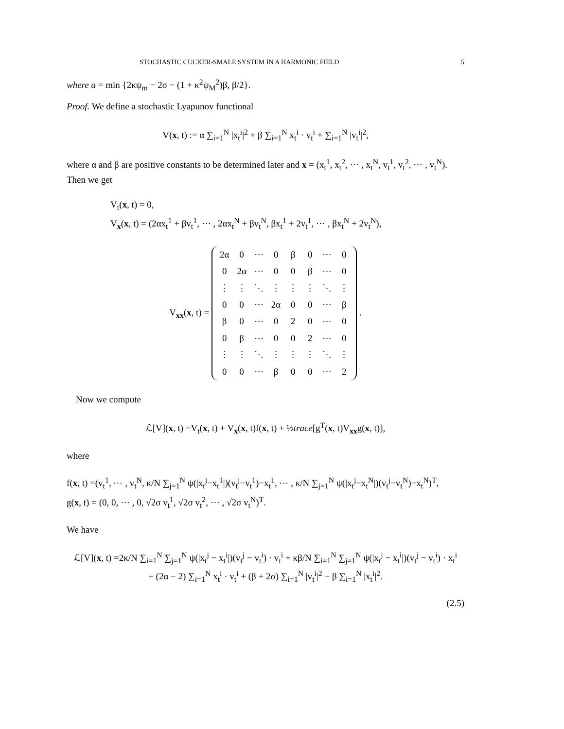STOCHASTIC CUCKER-SMALE SYSTEM IN A HARMONIC FIELD 5
where a = min {2κψ<sub>m</sub> − 2σ − (1 + κ<sup>2</sup>ψ<sub>M</sub><sup>2</sup>)β, β/2}.
Proof. We define a stochastic Lyapunov functional
V(x, t) := α ∑<sub>i=1</sub><sup>N</sup> |x<sub>t</sub><sup>i</sup>|<sup>2</sup> + β ∑<sub>i=1</sub><sup>N</sup> x<sub>t</sub><sup>i</sup> · v<sub>t</sub><sup>i</sup> + ∑<sub>i=1</sub><sup>N</sup> |v<sub>t</sub><sup>i</sup>|<sup>2</sup>,
where α and β are positive constants to be determined later and x = (x<sub>t</sub><sup>1</sup>, x<sub>t</sub><sup>2</sup>, ⋯ , x<sub>t</sub><sup>N</sup>, v<sub>t</sub><sup>1</sup>, v<sub>t</sub><sup>2</sup>, ⋯ , v<sub>t</sub><sup>N</sup>). Then we get
V<sub>t</sub>(x, t) = 0,
V<sub>x</sub>(x, t) = (2αx<sub>t</sub><sup>1</sup> + βv<sub>t</sub><sup>1</sup>, ⋯ , 2αx<sub>t</sub><sup>N</sup> + βv<sub>t</sub><sup>N</sup>, βx<sub>t</sub><sup>1</sup> + 2v<sub>t</sub><sup>1</sup>, ⋯ , βx<sub>t</sub><sup>N</sup> + 2v<sub>t</sub><sup>N</sup>),
V<sub>xx</sub>(x, t) =
| 2α | 0 | ⋯ | 0 | β | 0 | ⋯ | 0 |
| 0 | 2α | ⋯ | 0 | 0 | β | ⋯ | 0 |
| ⋮ | ⋮ | ⋱ | ⋮ | ⋮ | ⋮ | ⋱ | ⋮ |
| 0 | 0 | ⋯ | 2α | 0 | 0 | ⋯ | β |
| β | 0 | ⋯ | 0 | 2 | 0 | ⋯ | 0 |
| 0 | β | ⋯ | 0 | 0 | 2 | ⋯ | 0 |
| ⋮ | ⋮ | ⋱ | ⋮ | ⋮ | ⋮ | ⋱ | ⋮ |
| 0 | 0 | ⋯ | β | 0 | 0 | ⋯ | 2 |
.
Now we compute
ℒ[V](x, t) =V<sub>t</sub>(x, t) + V<sub>x</sub>(x, t)f(x, t) + ½trace[g<sup>T</sup>(x, t)V<sub>xx</sub>g(x, t)],
where
f(x, t) =(v<sub>t</sub><sup>1</sup>, ⋯ , v<sub>t</sub><sup>N</sup>, κ/N ∑<sub>j=1</sub><sup>N</sup> ψ(|x<sub>t</sub><sup>j</sup>−x<sub>t</sub><sup>1</sup>|)(v<sub>t</sub><sup>j</sup>−v<sub>t</sub><sup>1</sup>)−x<sub>t</sub><sup>1</sup>, ⋯ , κ/N ∑<sub>j=1</sub><sup>N</sup> ψ(|x<sub>t</sub><sup>j</sup>−x<sub>t</sub><sup>N</sup>|)(v<sub>t</sub><sup>j</sup>−v<sub>t</sub><sup>N</sup>)−x<sub>t</sub><sup>N</sup>)<sup>T</sup>,
g(x, t) = (0, 0, ⋯ , 0, √2σ v<sub>t</sub><sup>1</sup>, √2σ v<sub>t</sub><sup>2</sup>, ⋯ , √2σ v<sub>t</sub><sup>N</sup>)<sup>T</sup>.
We have
ℒ[V](x, t) =2κ/N ∑<sub>i=1</sub><sup>N</sup> ∑<sub>j=1</sub><sup>N</sup> ψ(|x<sub>t</sub><sup>j</sup> − x<sub>t</sub><sup>i</sup>|)(v<sub>t</sub><sup>j</sup> − v<sub>t</sub><sup>i</sup>) · v<sub>t</sub><sup>i</sup> + κβ/N ∑<sub>i=1</sub><sup>N</sup> ∑<sub>j=1</sub><sup>N</sup> ψ(|x<sub>t</sub><sup>j</sup> − x<sub>t</sub><sup>i</sup>|)(v<sub>t</sub><sup>j</sup> − v<sub>t</sub><sup>i</sup>) · x<sub>t</sub><sup>i</sup>
+ (2α − 2) ∑<sub>i=1</sub><sup>N</sup> x<sub>t</sub><sup>i</sup> · v<sub>t</sub><sup>i</sup> + (β + 2σ) ∑<sub>i=1</sub><sup>N</sup> |v<sub>t</sub><sup>i</sup>|<sup>2</sup> − β ∑<sub>i=1</sub><sup>N</sup> |x<sub>t</sub><sup>i</sup>|<sup>2</sup>.
(2.5)